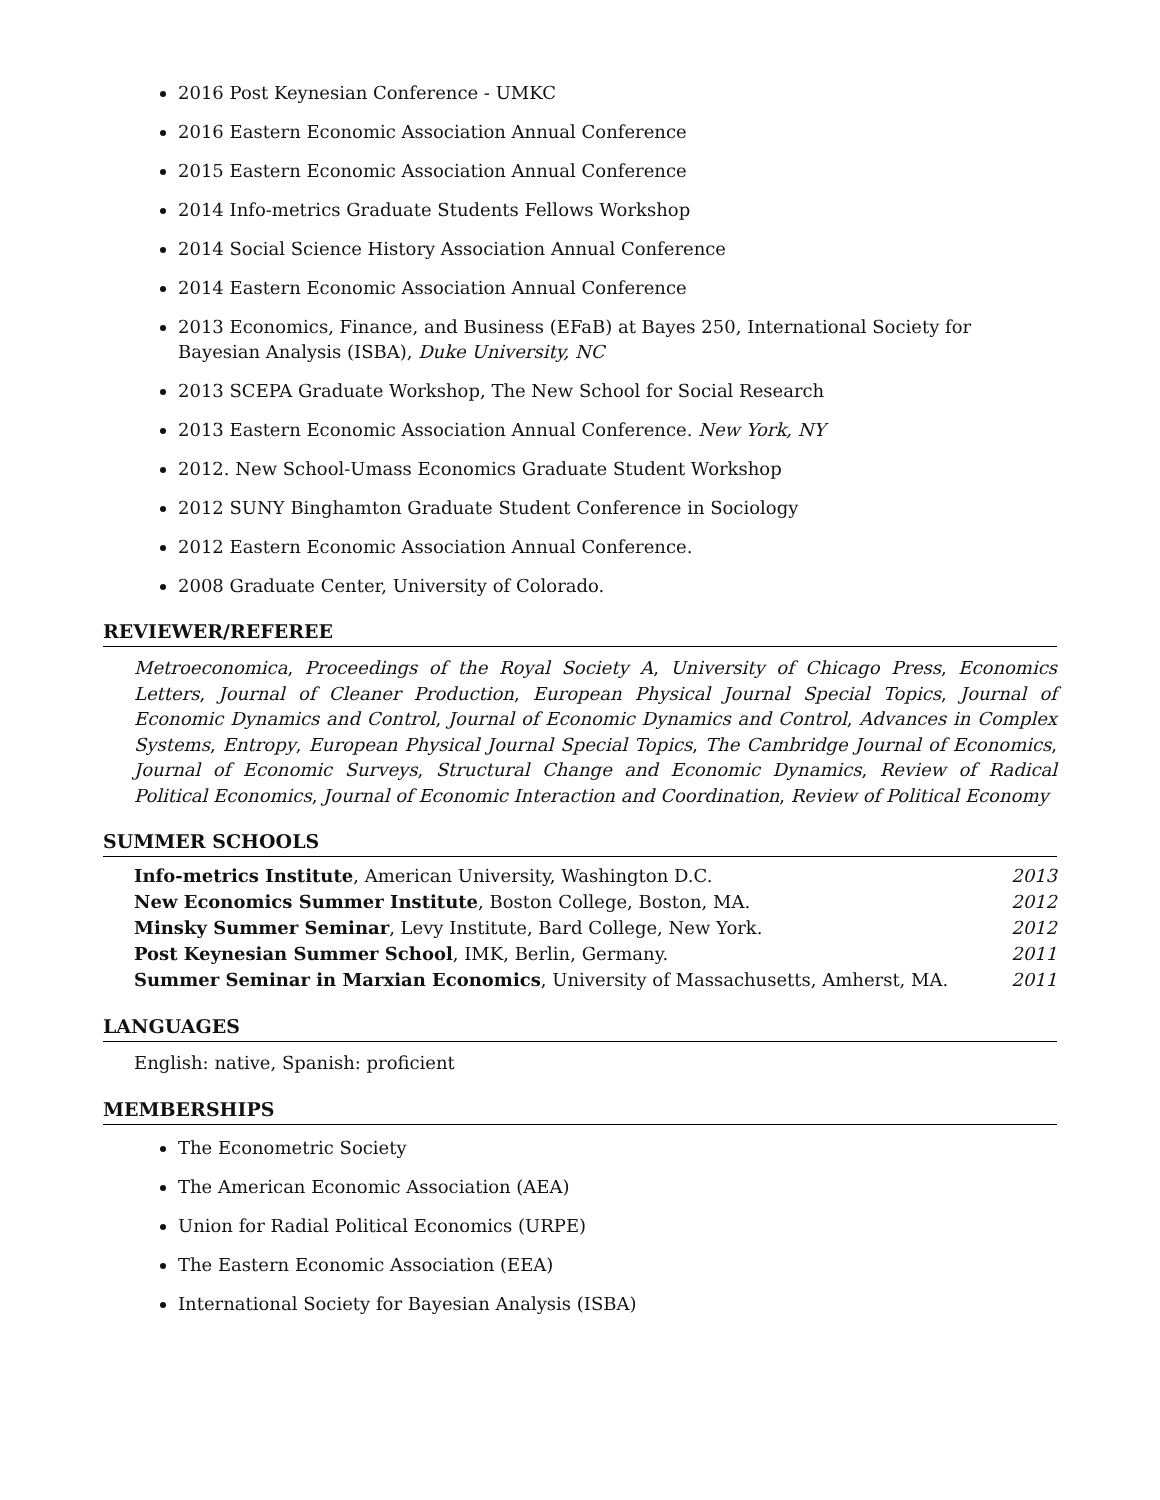2016 Post Keynesian Conference - UMKC
2016 Eastern Economic Association Annual Conference
2015 Eastern Economic Association Annual Conference
2014 Info-metrics Graduate Students Fellows Workshop
2014 Social Science History Association Annual Conference
2014 Eastern Economic Association Annual Conference
2013 Economics, Finance, and Business (EFaB) at Bayes 250, International Society for Bayesian Analysis (ISBA), Duke University, NC
2013 SCEPA Graduate Workshop, The New School for Social Research
2013 Eastern Economic Association Annual Conference. New York, NY
2012. New School-Umass Economics Graduate Student Workshop
2012 SUNY Binghamton Graduate Student Conference in Sociology
2012 Eastern Economic Association Annual Conference.
2008 Graduate Center, University of Colorado.
REVIEWER/REFEREE
Metroeconomica, Proceedings of the Royal Society A, University of Chicago Press, Economics Letters, Journal of Cleaner Production, European Physical Journal Special Topics, Journal of Economic Dynamics and Control, Journal of Economic Dynamics and Control, Advances in Complex Systems, Entropy, European Physical Journal Special Topics, The Cambridge Journal of Economics, Journal of Economic Surveys, Structural Change and Economic Dynamics, Review of Radical Political Economics, Journal of Economic Interaction and Coordination, Review of Political Economy
SUMMER SCHOOLS
| Info-metrics Institute , American University, Washington D.C. | 2013 |
| New Economics Summer Institute , Boston College, Boston, MA. | 2012 |
| Minsky Summer Seminar , Levy Institute, Bard College, New York. | 2012 |
| Post Keynesian Summer School , IMK, Berlin, Germany. | 2011 |
| Summer Seminar in Marxian Economics , University of Massachusetts, Amherst, MA. | 2011 |
LANGUAGES
English: native, Spanish: proficient
MEMBERSHIPS
The Econometric Society
The American Economic Association (AEA)
Union for Radial Political Economics (URPE)
The Eastern Economic Association (EEA)
International Society for Bayesian Analysis (ISBA)